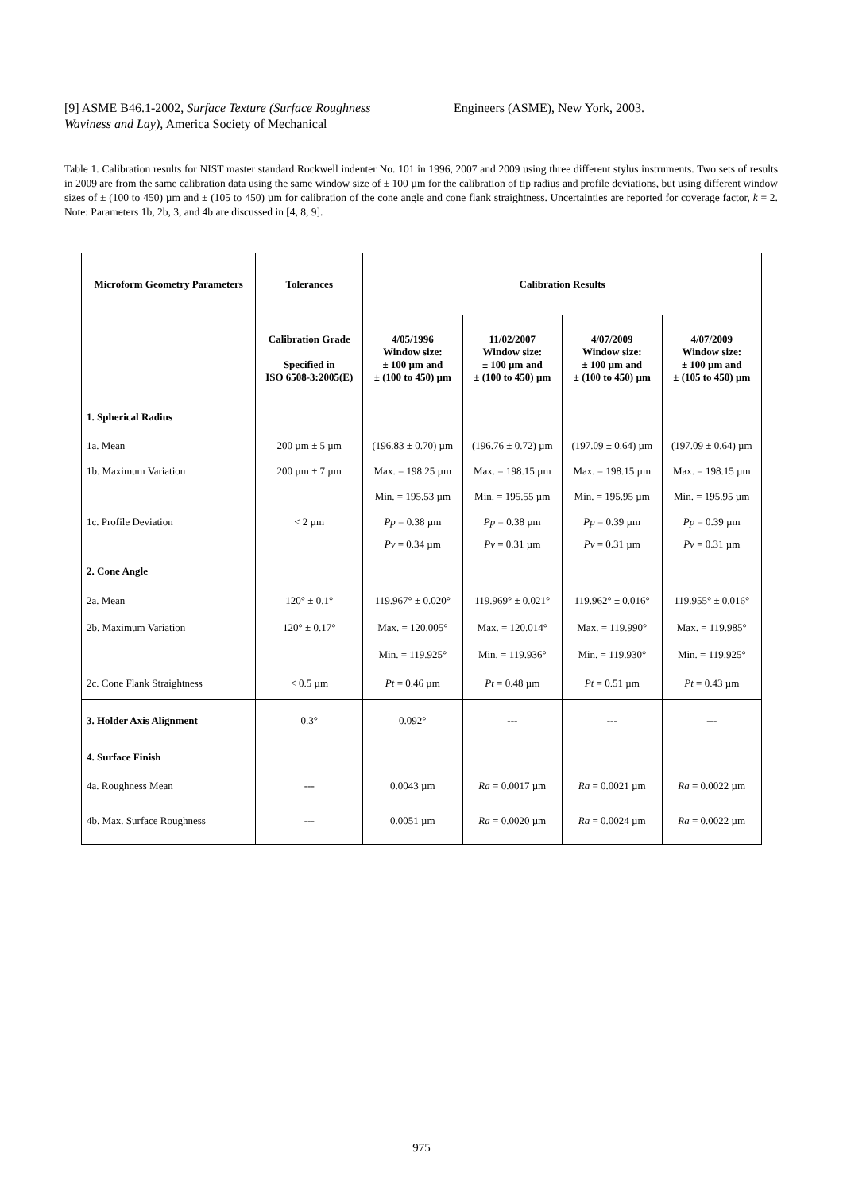[9] ASME B46.1-2002, Surface Texture (Surface Roughness Waviness and Lay), America Society of Mechanical
Engineers (ASME), New York, 2003.
Table 1. Calibration results for NIST master standard Rockwell indenter No. 101 in 1996, 2007 and 2009 using three different stylus instruments. Two sets of results in 2009 are from the same calibration data using the same window size of ± 100 µm for the calibration of tip radius and profile deviations, but using different window sizes of ± (100 to 450) µm and ± (105 to 450) µm for calibration of the cone angle and cone flank straightness. Uncertainties are reported for coverage factor, k = 2. Note: Parameters 1b, 2b, 3, and 4b are discussed in [4, 8, 9].
| Microform Geometry Parameters | Tolerances | Calibration Results | | | |
| --- | --- | --- | --- | --- | --- |
| | Calibration Grade Specified in ISO 6508-3:2005(E) | 4/05/1996 Window size: ± 100 µm and ± (100 to 450) µm | 11/02/2007 Window size: ± 100 µm and ± (100 to 450) µm | 4/07/2009 Window size: ± 100 µm and ± (100 to 450) µm | 4/07/2009 Window size: ± 100 µm and ± (105 to 450) µm |
| 1. Spherical Radius | | | | | |
| 1a. Mean | 200 µm ± 5 µm | (196.83 ± 0.70) µm | (196.76 ± 0.72) µm | (197.09 ± 0.64) µm | (197.09 ± 0.64) µm |
| 1b. Maximum Variation | 200 µm ± 7 µm | Max. = 198.25 µm | Max. = 198.15 µm | Max. = 198.15 µm | Max. = 198.15 µm |
| | | Min. = 195.53 µm | Min. = 195.55 µm | Min. = 195.95 µm | Min. = 195.95 µm |
| 1c. Profile Deviation | < 2 µm | Pp = 0.38 µm | Pp = 0.38 µm | Pp = 0.39 µm | Pp = 0.39 µm |
| | | Pv = 0.34 µm | Pv = 0.31 µm | Pv = 0.31 µm | Pv = 0.31 µm |
| 2. Cone Angle | | | | | |
| 2a. Mean | 120° ± 0.1° | 119.967° ± 0.020° | 119.969° ± 0.021° | 119.962° ± 0.016° | 119.955° ± 0.016° |
| 2b. Maximum Variation | 120° ± 0.17° | Max. = 120.005° | Max. = 120.014° | Max. = 119.990° | Max. = 119.985° |
| | | Min. = 119.925° | Min. = 119.936° | Min. = 119.930° | Min. = 119.925° |
| 2c. Cone Flank Straightness | < 0.5 µm | Pt = 0.46 µm | Pt = 0.48 µm | Pt = 0.51 µm | Pt = 0.43 µm |
| 3. Holder Axis Alignment | 0.3° | 0.092° | --- | --- | --- |
| 4. Surface Finish | | | | | |
| 4a. Roughness Mean | --- | 0.0043 µm | Ra = 0.0017 µm | Ra = 0.0021 µm | Ra = 0.0022 µm |
| 4b. Max. Surface Roughness | --- | 0.0051 µm | Ra = 0.0020 µm | Ra = 0.0024 µm | Ra = 0.0022 µm |
975